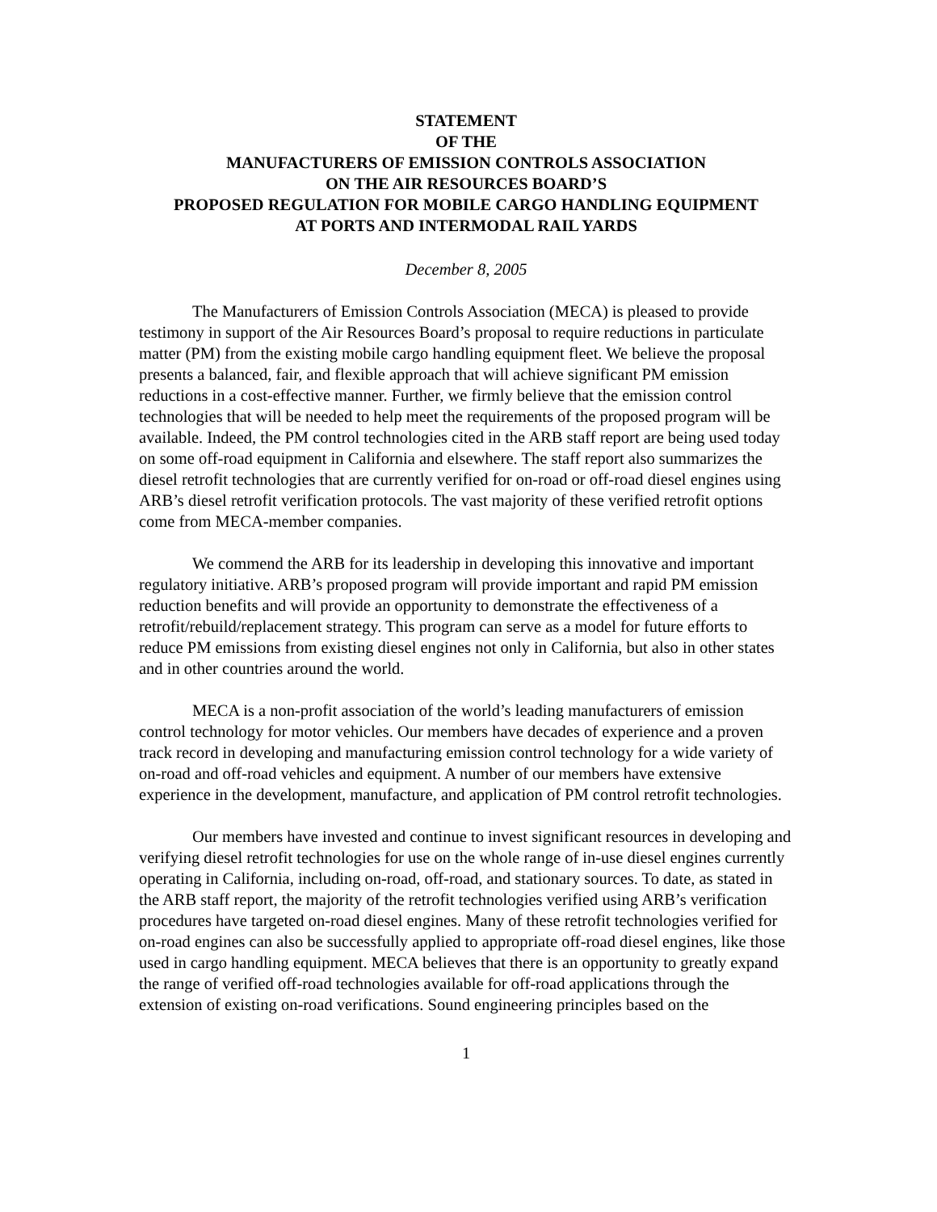STATEMENT
OF THE
MANUFACTURERS OF EMISSION CONTROLS ASSOCIATION
ON THE AIR RESOURCES BOARD’S
PROPOSED REGULATION FOR MOBILE CARGO HANDLING EQUIPMENT
AT PORTS AND INTERMODAL RAIL YARDS
December 8, 2005
The Manufacturers of Emission Controls Association (MECA) is pleased to provide testimony in support of the Air Resources Board’s proposal to require reductions in particulate matter (PM) from the existing mobile cargo handling equipment fleet. We believe the proposal presents a balanced, fair, and flexible approach that will achieve significant PM emission reductions in a cost-effective manner. Further, we firmly believe that the emission control technologies that will be needed to help meet the requirements of the proposed program will be available. Indeed, the PM control technologies cited in the ARB staff report are being used today on some off-road equipment in California and elsewhere. The staff report also summarizes the diesel retrofit technologies that are currently verified for on-road or off-road diesel engines using ARB’s diesel retrofit verification protocols. The vast majority of these verified retrofit options come from MECA-member companies.
We commend the ARB for its leadership in developing this innovative and important regulatory initiative. ARB’s proposed program will provide important and rapid PM emission reduction benefits and will provide an opportunity to demonstrate the effectiveness of a retrofit/rebuild/replacement strategy. This program can serve as a model for future efforts to reduce PM emissions from existing diesel engines not only in California, but also in other states and in other countries around the world.
MECA is a non-profit association of the world’s leading manufacturers of emission control technology for motor vehicles. Our members have decades of experience and a proven track record in developing and manufacturing emission control technology for a wide variety of on-road and off-road vehicles and equipment. A number of our members have extensive experience in the development, manufacture, and application of PM control retrofit technologies.
Our members have invested and continue to invest significant resources in developing and verifying diesel retrofit technologies for use on the whole range of in-use diesel engines currently operating in California, including on-road, off-road, and stationary sources. To date, as stated in the ARB staff report, the majority of the retrofit technologies verified using ARB’s verification procedures have targeted on-road diesel engines. Many of these retrofit technologies verified for on-road engines can also be successfully applied to appropriate off-road diesel engines, like those used in cargo handling equipment. MECA believes that there is an opportunity to greatly expand the range of verified off-road technologies available for off-road applications through the extension of existing on-road verifications. Sound engineering principles based on the
1